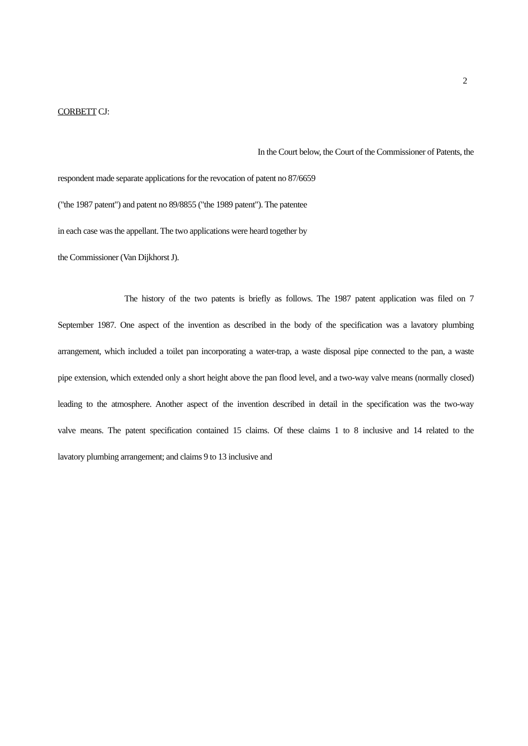2
CORBETT CJ:
In the Court below, the Court of the Commissioner of Patents, the
respondent made separate applications for the revocation of patent no 87/6659
("the 1987 patent") and patent no 89/8855 ("the 1989 patent"). The patentee
in each case was the appellant. The two applications were heard together by
the Commissioner (Van Dijkhorst J).
The history of the two patents is briefly as follows. The 1987 patent application was filed on 7
September 1987. One aspect of the invention as described in the body of the specification was a lavatory plumbing
arrangement, which included a toilet pan incorporating a water-trap, a waste disposal pipe connected to the pan, a waste
pipe extension, which extended only a short height above the pan flood level, and a two-way valve means (normally closed)
leading to the atmosphere. Another aspect of the invention described in detail in the specification was the two-way
valve means. The patent specification contained 15 claims. Of these claims 1 to 8 inclusive and 14 related to the
lavatory plumbing arrangement; and claims 9 to 13 inclusive and